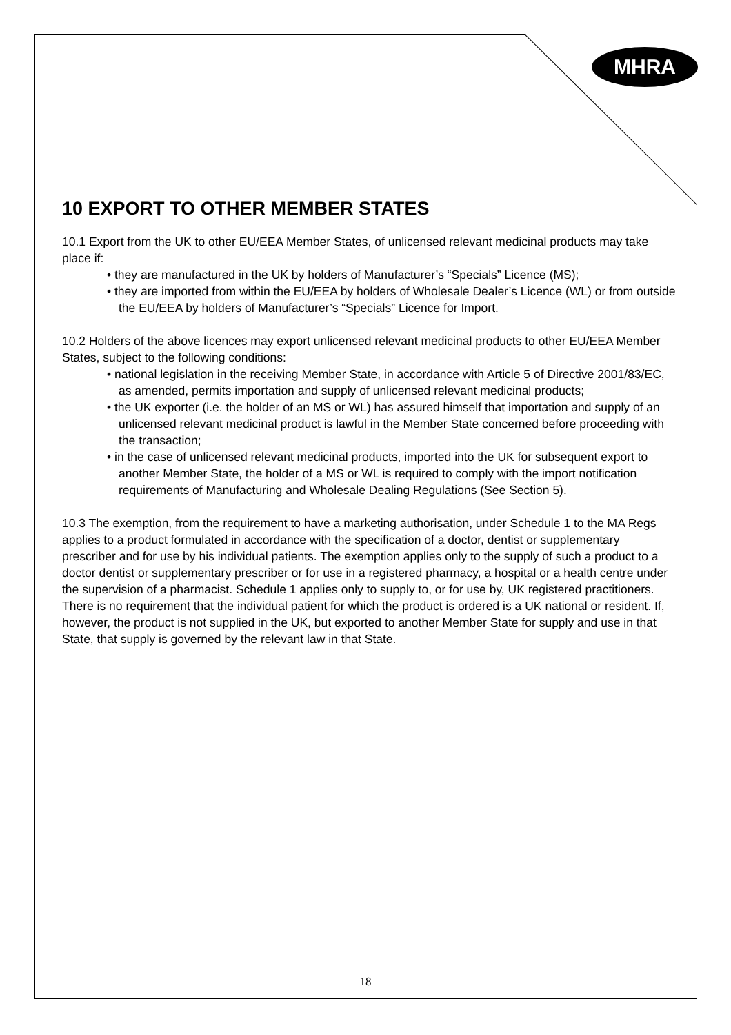MHRA
10 EXPORT TO OTHER MEMBER STATES
10.1 Export from the UK to other EU/EEA Member States, of unlicensed relevant medicinal products may take place if:
• they are manufactured in the UK by holders of Manufacturer’s “Specials” Licence (MS);
• they are imported from within the EU/EEA by holders of Wholesale Dealer’s Licence (WL) or from outside the EU/EEA by holders of Manufacturer’s “Specials” Licence for Import.
10.2 Holders of the above licences may export unlicensed relevant medicinal products to other EU/EEA Member States, subject to the following conditions:
• national legislation in the receiving Member State, in accordance with Article 5 of Directive 2001/83/EC, as amended, permits importation and supply of unlicensed relevant medicinal products;
• the UK exporter (i.e. the holder of an MS or WL) has assured himself that importation and supply of an unlicensed relevant medicinal product is lawful in the Member State concerned before proceeding with the transaction;
• in the case of unlicensed relevant medicinal products, imported into the UK for subsequent export to another Member State, the holder of a MS or WL is required to comply with the import notification requirements of Manufacturing and Wholesale Dealing Regulations (See Section 5).
10.3 The exemption, from the requirement to have a marketing authorisation, under Schedule 1 to the MA Regs applies to a product formulated in accordance with the specification of a doctor, dentist or supplementary prescriber and for use by his individual patients. The exemption applies only to the supply of such a product to a doctor dentist or supplementary prescriber or for use in a registered pharmacy, a hospital or a health centre under the supervision of a pharmacist. Schedule 1 applies only to supply to, or for use by, UK registered practitioners. There is no requirement that the individual patient for which the product is ordered is a UK national or resident. If, however, the product is not supplied in the UK, but exported to another Member State for supply and use in that State, that supply is governed by the relevant law in that State.
18